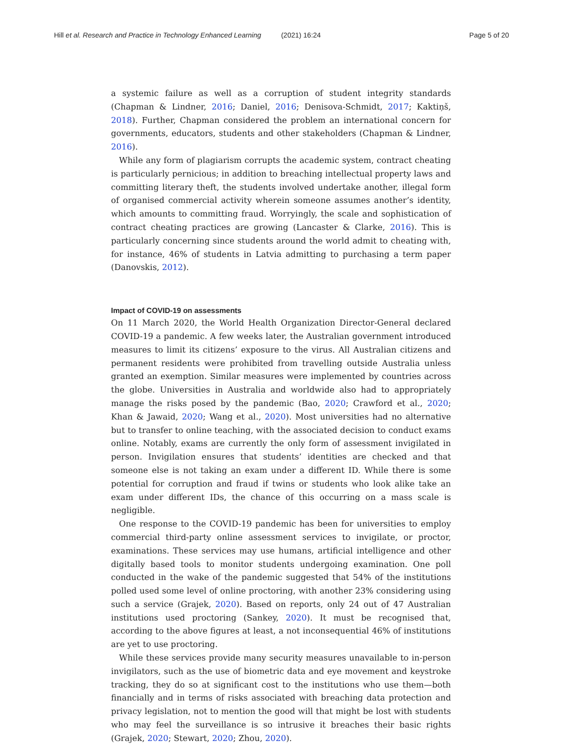Hill et al. Research and Practice in Technology Enhanced Learning (2021) 16:24
Page 5 of 20
a systemic failure as well as a corruption of student integrity standards (Chapman & Lindner, 2016; Daniel, 2016; Denisova-Schmidt, 2017; Kaktiņš, 2018). Further, Chapman considered the problem an international concern for governments, educators, students and other stakeholders (Chapman & Lindner, 2016).
While any form of plagiarism corrupts the academic system, contract cheating is particularly pernicious; in addition to breaching intellectual property laws and committing literary theft, the students involved undertake another, illegal form of organised commercial activity wherein someone assumes another’s identity, which amounts to committing fraud. Worryingly, the scale and sophistication of contract cheating practices are growing (Lancaster & Clarke, 2016). This is particularly concerning since students around the world admit to cheating with, for instance, 46% of students in Latvia admitting to purchasing a term paper (Danovskis, 2012).
Impact of COVID-19 on assessments
On 11 March 2020, the World Health Organization Director-General declared COVID-19 a pandemic. A few weeks later, the Australian government introduced measures to limit its citizens’ exposure to the virus. All Australian citizens and permanent residents were prohibited from travelling outside Australia unless granted an exemption. Similar measures were implemented by countries across the globe. Universities in Australia and worldwide also had to appropriately manage the risks posed by the pandemic (Bao, 2020; Crawford et al., 2020; Khan & Jawaid, 2020; Wang et al., 2020). Most universities had no alternative but to transfer to online teaching, with the associated decision to conduct exams online. Notably, exams are currently the only form of assessment invigilated in person. Invigilation ensures that students’ identities are checked and that someone else is not taking an exam under a different ID. While there is some potential for corruption and fraud if twins or students who look alike take an exam under different IDs, the chance of this occurring on a mass scale is negligible.
One response to the COVID-19 pandemic has been for universities to employ commercial third-party online assessment services to invigilate, or proctor, examinations. These services may use humans, artificial intelligence and other digitally based tools to monitor students undergoing examination. One poll conducted in the wake of the pandemic suggested that 54% of the institutions polled used some level of online proctoring, with another 23% considering using such a service (Grajek, 2020). Based on reports, only 24 out of 47 Australian institutions used proctoring (Sankey, 2020). It must be recognised that, according to the above figures at least, a not inconsequential 46% of institutions are yet to use proctoring.
While these services provide many security measures unavailable to in-person invigilators, such as the use of biometric data and eye movement and keystroke tracking, they do so at significant cost to the institutions who use them—both financially and in terms of risks associated with breaching data protection and privacy legislation, not to mention the good will that might be lost with students who may feel the surveillance is so intrusive it breaches their basic rights (Grajek, 2020; Stewart, 2020; Zhou, 2020).